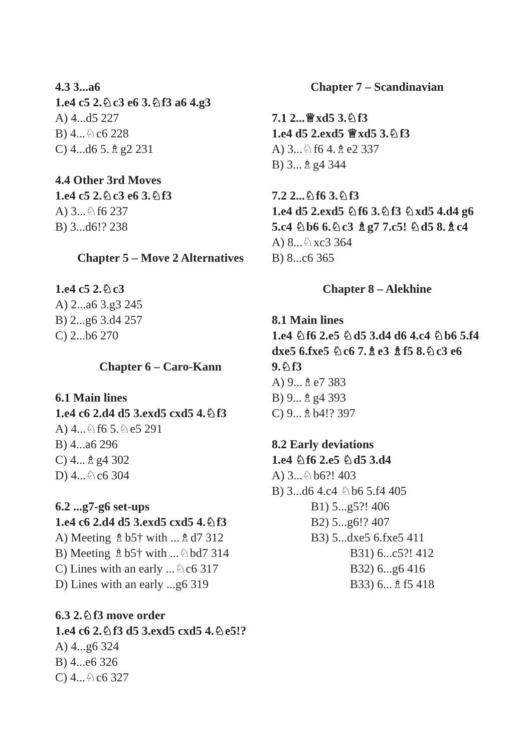4.3 3...a6
1.e4 c5 2.♘c3 e6 3.♘f3 a6 4.g3
A) 4...d5 227
B) 4...♘c6 228
C) 4...d6 5.♗g2 231
4.4 Other 3rd Moves
1.e4 c5 2.♘c3 e6 3.♘f3
A) 3...♘f6 237
B) 3...d6!? 238
Chapter 5 – Move 2 Alternatives
1.e4 c5 2.♘c3
A) 2...a6 3.g3 245
B) 2...g6 3.d4 257
C) 2...b6 270
Chapter 6 – Caro-Kann
6.1 Main lines
1.e4 c6 2.d4 d5 3.exd5 cxd5 4.♘f3
A) 4...♘f6 5.♘e5 291
B) 4...a6 296
C) 4...♗g4 302
D) 4...♘c6 304
6.2 ...g7-g6 set-ups
1.e4 c6 2.d4 d5 3.exd5 cxd5 4.♘f3
A) Meeting ♗b5† with ...♗d7 312
B) Meeting ♗b5† with ...♘bd7 314
C) Lines with an early ...♘c6 317
D) Lines with an early ...g6 319
6.3 2.♘f3 move order
1.e4 c6 2.♘f3 d5 3.exd5 cxd5 4.♘e5!?
A) 4...g6 324
B) 4...e6 326
C) 4...♘c6 327
Chapter 7 – Scandinavian
7.1 2...♕xd5 3.♘f3
1.e4 d5 2.exd5 ♕xd5 3.♘f3
A) 3...♘f6 4.♗e2 337
B) 3...♗g4 344
7.2 2...♘f6 3.♘f3
1.e4 d5 2.exd5 ♘f6 3.♘f3 ♘xd5 4.d4 g6 5.c4 ♘b6 6.♘c3 ♗g7 7.c5! ♘d5 8.♗c4
A) 8...♘xc3 364
B) 8...c6 365
Chapter 8 – Alekhine
8.1 Main lines
1.e4 ♘f6 2.e5 ♘d5 3.d4 d6 4.c4 ♘b6 5.f4 dxe5 6.fxe5 ♘c6 7.♗e3 ♗f5 8.♘c3 e6 9.♘f3
A) 9...♗e7 383
B) 9...♗g4 393
C) 9...♗b4!? 397
8.2 Early deviations
1.e4 ♘f6 2.e5 ♘d5 3.d4
A) 3...♘b6?! 403
B) 3...d6 4.c4 ♘b6 5.f4 405
B1) 5...g5?! 406
B2) 5...g6!? 407
B3) 5...dxe5 6.fxe5 411
B31) 6...c5?! 412
B32) 6...g6 416
B33) 6...♗f5 418